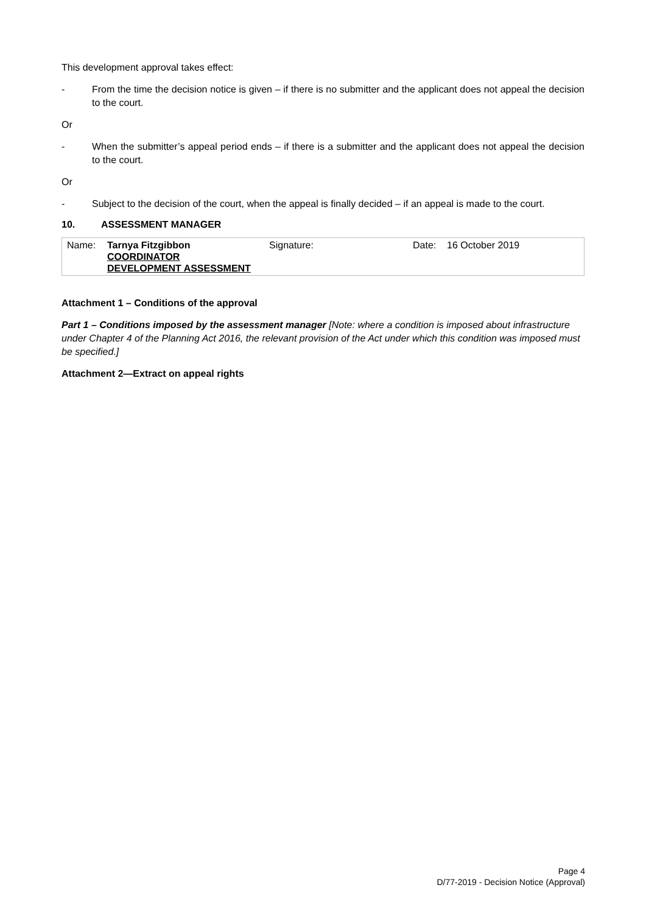This development approval takes effect:
- From the time the decision notice is given – if there is no submitter and the applicant does not appeal the decision to the court.
Or
- When the submitter’s appeal period ends – if there is a submitter and the applicant does not appeal the decision to the court.
Or
- Subject to the decision of the court, when the appeal is finally decided – if an appeal is made to the court.
10. ASSESSMENT MANAGER
| Name: | Tarnya Fitzgibbon COORDINATOR DEVELOPMENT ASSESSMENT | Signature: | Date: | 16 October 2019 |
Attachment 1 – Conditions of the approval
Part 1 – Conditions imposed by the assessment manager [Note: where a condition is imposed about infrastructure under Chapter 4 of the Planning Act 2016, the relevant provision of the Act under which this condition was imposed must be specified.]
Attachment 2—Extract on appeal rights
Page 4
D/77-2019 - Decision Notice (Approval)